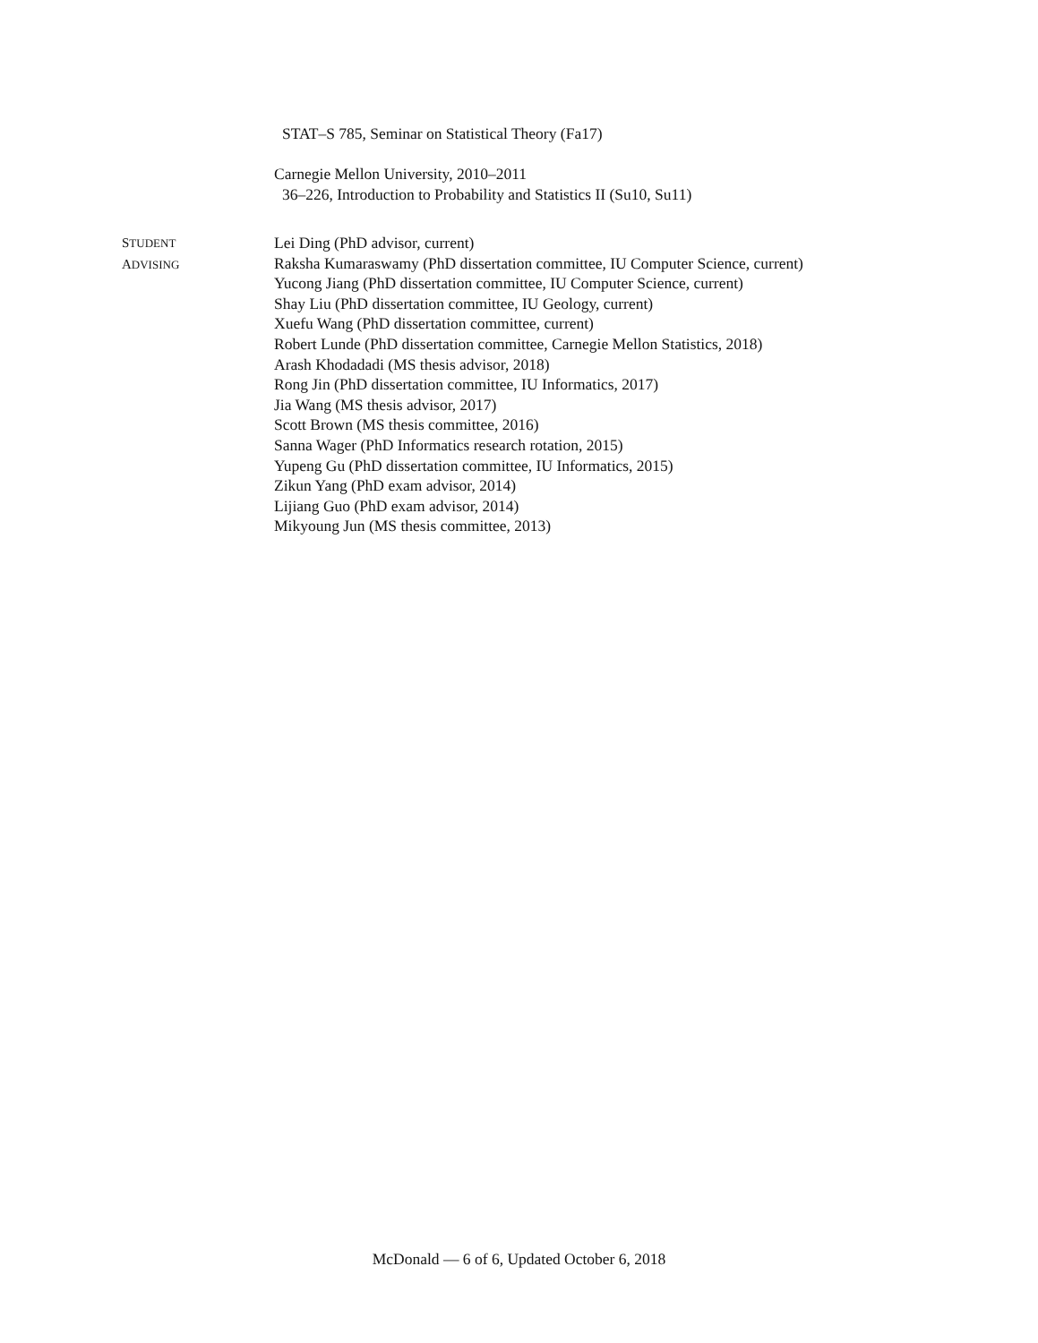STAT–S 785, Seminar on Statistical Theory (Fa17)
Carnegie Mellon University, 2010–2011
36–226, Introduction to Probability and Statistics II (Su10, Su11)
STUDENT
ADVISING
Lei Ding (PhD advisor, current)
Raksha Kumaraswamy (PhD dissertation committee, IU Computer Science, current)
Yucong Jiang (PhD dissertation committee, IU Computer Science, current)
Shay Liu (PhD dissertation committee, IU Geology, current)
Xuefu Wang (PhD dissertation committee, current)
Robert Lunde (PhD dissertation committee, Carnegie Mellon Statistics, 2018)
Arash Khodadadi (MS thesis advisor, 2018)
Rong Jin (PhD dissertation committee, IU Informatics, 2017)
Jia Wang (MS thesis advisor, 2017)
Scott Brown (MS thesis committee, 2016)
Sanna Wager (PhD Informatics research rotation, 2015)
Yupeng Gu (PhD dissertation committee, IU Informatics, 2015)
Zikun Yang (PhD exam advisor, 2014)
Lijiang Guo (PhD exam advisor, 2014)
Mikyoung Jun (MS thesis committee, 2013)
McDonald — 6 of 6, Updated October 6, 2018